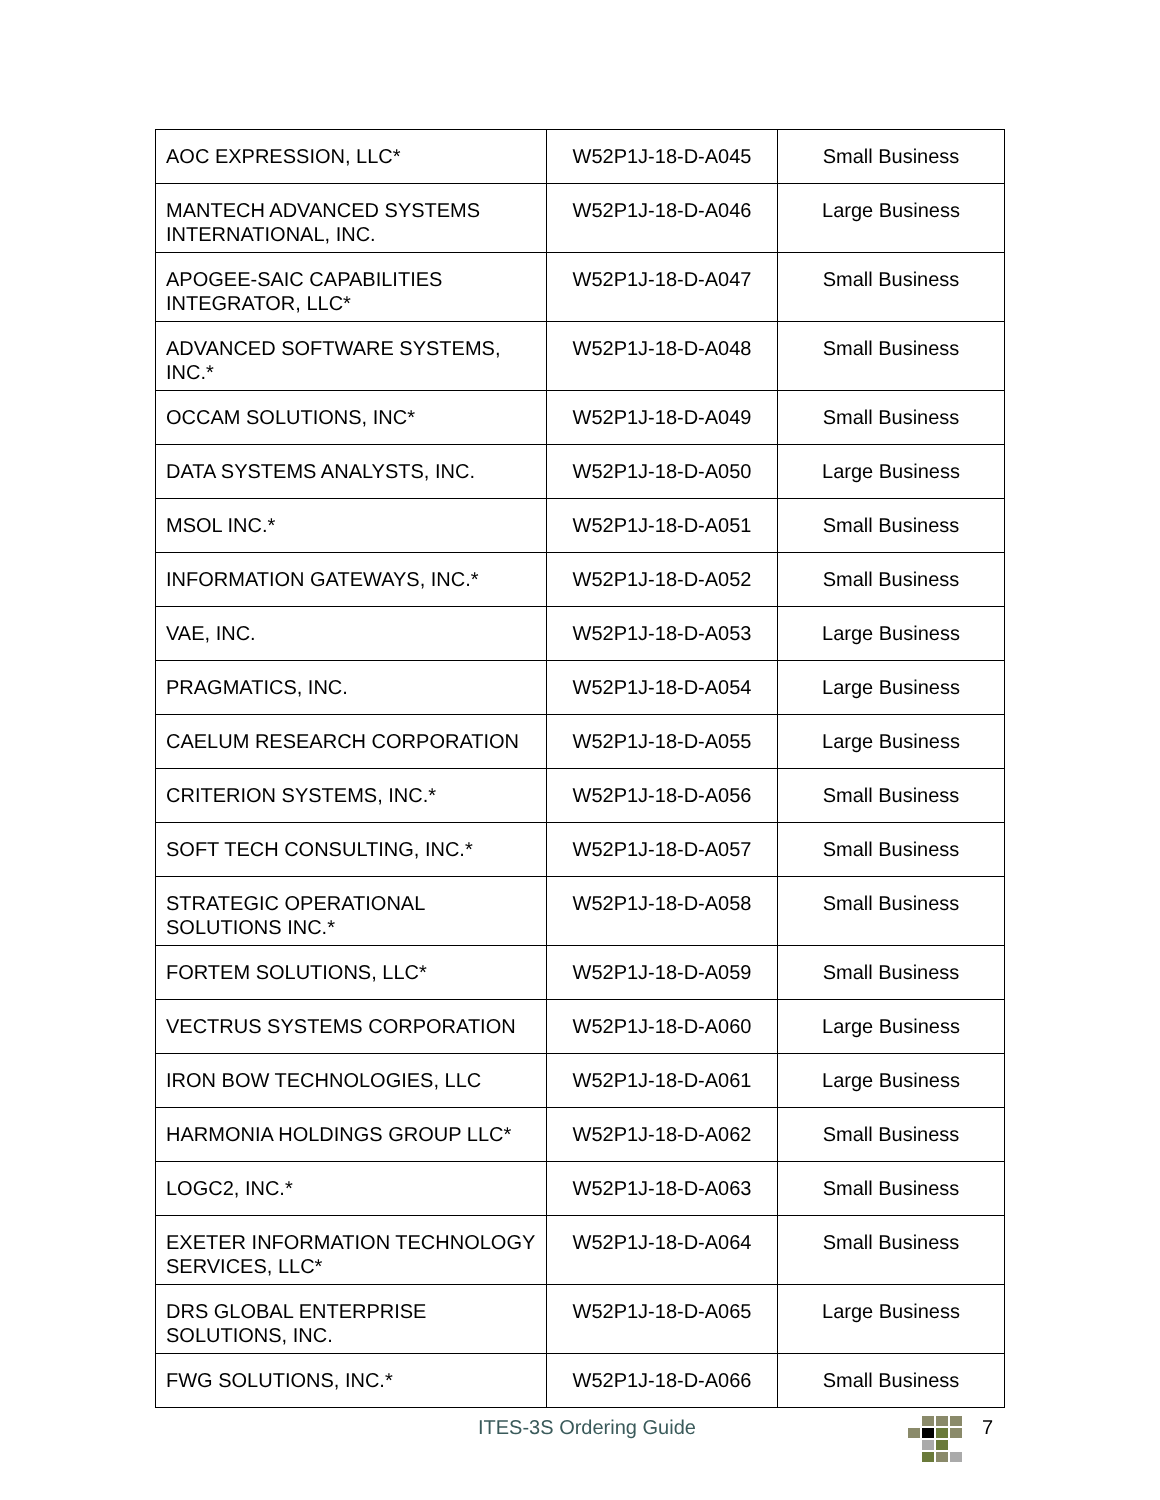| AOC EXPRESSION, LLC* | W52P1J-18-D-A045 | Small Business |
| MANTECH ADVANCED SYSTEMS INTERNATIONAL, INC. | W52P1J-18-D-A046 | Large Business |
| APOGEE-SAIC CAPABILITIES INTEGRATOR, LLC* | W52P1J-18-D-A047 | Small Business |
| ADVANCED SOFTWARE SYSTEMS, INC.* | W52P1J-18-D-A048 | Small Business |
| OCCAM SOLUTIONS, INC* | W52P1J-18-D-A049 | Small Business |
| DATA SYSTEMS ANALYSTS, INC. | W52P1J-18-D-A050 | Large Business |
| MSOL INC.* | W52P1J-18-D-A051 | Small Business |
| INFORMATION GATEWAYS, INC.* | W52P1J-18-D-A052 | Small Business |
| VAE, INC. | W52P1J-18-D-A053 | Large Business |
| PRAGMATICS, INC. | W52P1J-18-D-A054 | Large Business |
| CAELUM RESEARCH CORPORATION | W52P1J-18-D-A055 | Large Business |
| CRITERION SYSTEMS, INC.* | W52P1J-18-D-A056 | Small Business |
| SOFT TECH CONSULTING, INC.* | W52P1J-18-D-A057 | Small Business |
| STRATEGIC OPERATIONAL SOLUTIONS INC.* | W52P1J-18-D-A058 | Small Business |
| FORTEM SOLUTIONS, LLC* | W52P1J-18-D-A059 | Small Business |
| VECTRUS SYSTEMS CORPORATION | W52P1J-18-D-A060 | Large Business |
| IRON BOW TECHNOLOGIES, LLC | W52P1J-18-D-A061 | Large Business |
| HARMONIA HOLDINGS GROUP LLC* | W52P1J-18-D-A062 | Small Business |
| LOGC2, INC.* | W52P1J-18-D-A063 | Small Business |
| EXETER INFORMATION TECHNOLOGY SERVICES, LLC* | W52P1J-18-D-A064 | Small Business |
| DRS GLOBAL ENTERPRISE SOLUTIONS, INC. | W52P1J-18-D-A065 | Large Business |
| FWG SOLUTIONS, INC.* | W52P1J-18-D-A066 | Small Business |
ITES-3S Ordering Guide 7